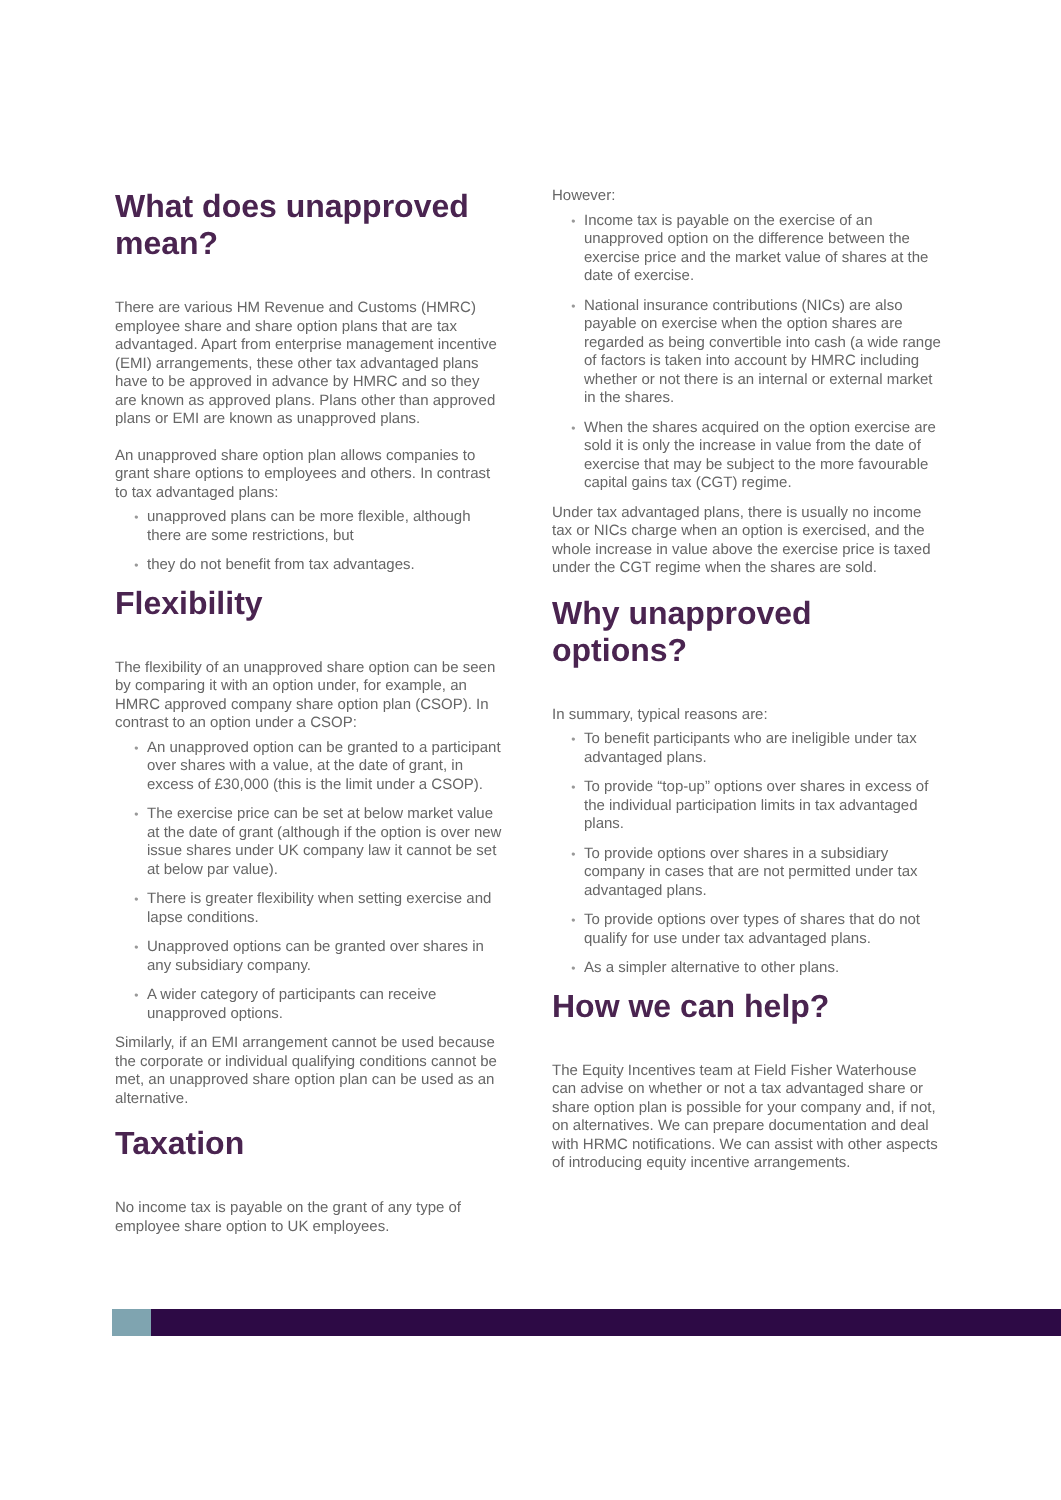What does unapproved mean?
There are various HM Revenue and Customs (HMRC) employee share and share option plans that are tax advantaged. Apart from enterprise management incentive (EMI) arrangements, these other tax advantaged plans have to be approved in advance by HMRC and so they are known as approved plans. Plans other than approved plans or EMI are known as unapproved plans.
An unapproved share option plan allows companies to grant share options to employees and others. In contrast to tax advantaged plans:
unapproved plans can be more flexible, although there are some restrictions, but
they do not benefit from tax advantages.
Flexibility
The flexibility of an unapproved share option can be seen by comparing it with an option under, for example, an HMRC approved company share option plan (CSOP). In contrast to an option under a CSOP:
An unapproved option can be granted to a participant over shares with a value, at the date of grant, in excess of £30,000 (this is the limit under a CSOP).
The exercise price can be set at below market value at the date of grant (although if the option is over new issue shares under UK company law it cannot be set at below par value).
There is greater flexibility when setting exercise and lapse conditions.
Unapproved options can be granted over shares in any subsidiary company.
A wider category of participants can receive unapproved options.
Similarly, if an EMI arrangement cannot be used because the corporate or individual qualifying conditions cannot be met, an unapproved share option plan can be used as an alternative.
Taxation
No income tax is payable on the grant of any type of employee share option to UK employees.
However:
Income tax is payable on the exercise of an unapproved option on the difference between the exercise price and the market value of shares at the date of exercise.
National insurance contributions (NICs) are also payable on exercise when the option shares are regarded as being convertible into cash (a wide range of factors is taken into account by HMRC including whether or not there is an internal or external market in the shares.
When the shares acquired on the option exercise are sold it is only the increase in value from the date of exercise that may be subject to the more favourable capital gains tax (CGT) regime.
Under tax advantaged plans, there is usually no income tax or NICs charge when an option is exercised, and the whole increase in value above the exercise price is taxed under the CGT regime when the shares are sold.
Why unapproved options?
In summary, typical reasons are:
To benefit participants who are ineligible under tax advantaged plans.
To provide “top-up” options over shares in excess of the individual participation limits in tax advantaged plans.
To provide options over shares in a subsidiary company in cases that are not permitted under tax advantaged plans.
To provide options over types of shares that do not qualify for use under tax advantaged plans.
As a simpler alternative to other plans.
How we can help?
The Equity Incentives team at Field Fisher Waterhouse can advise on whether or not a tax advantaged share or share option plan is possible for your company and, if not, on alternatives. We can prepare documentation and deal with HRMC notifications. We can assist with other aspects of introducing equity incentive arrangements.